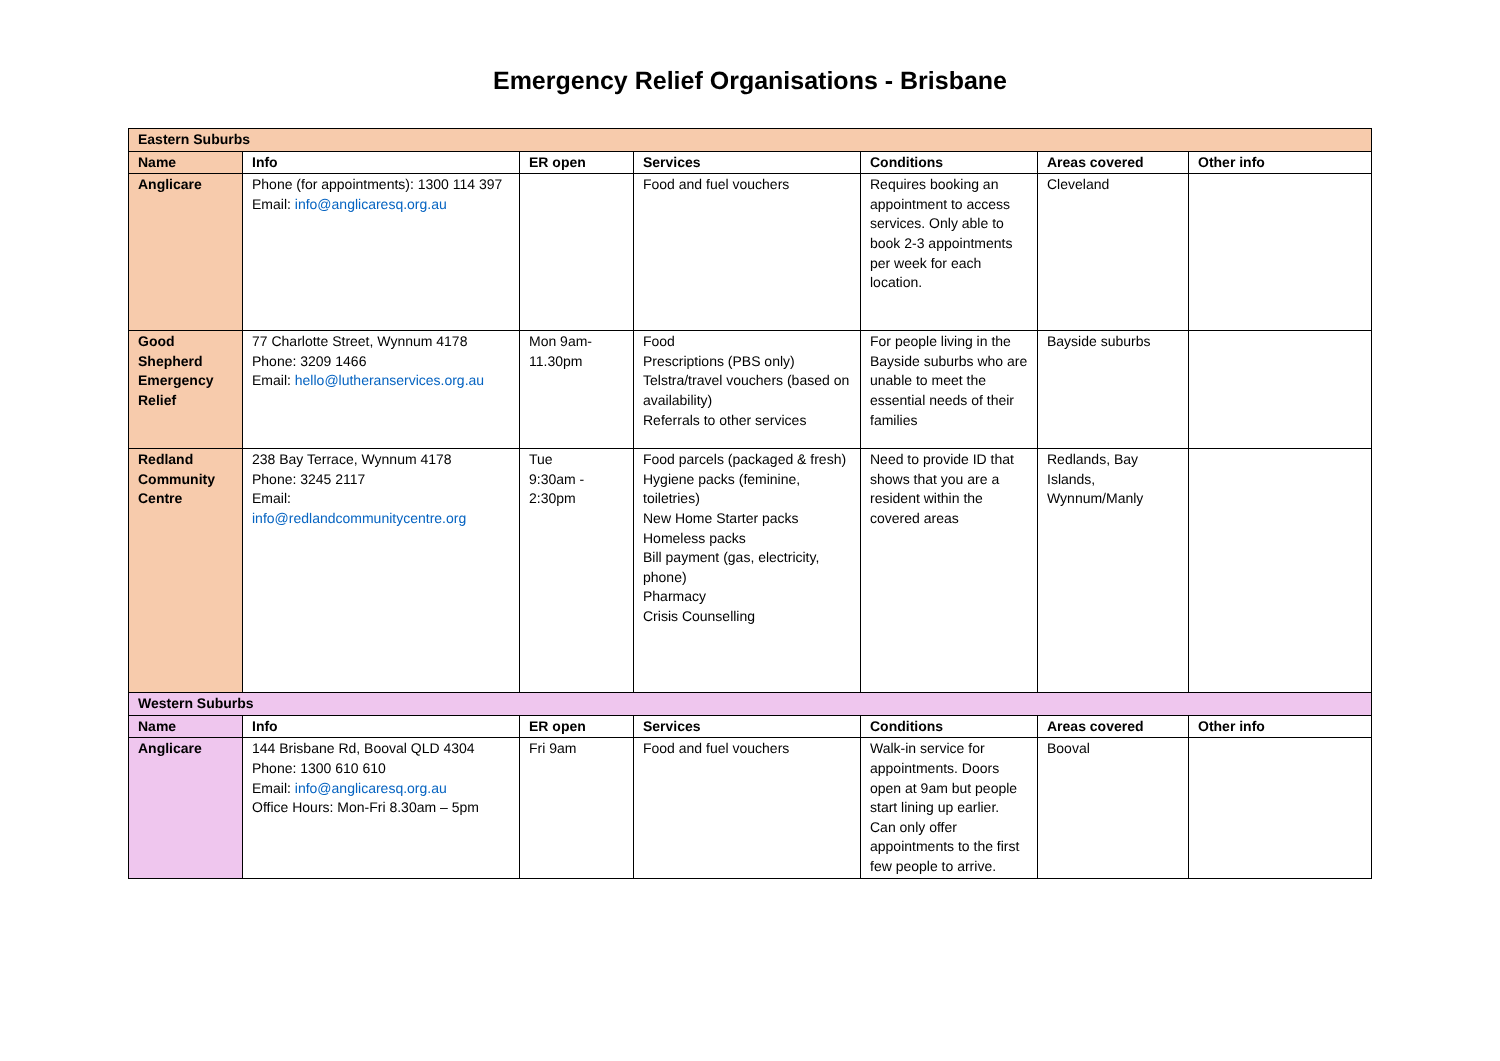Emergency Relief Organisations - Brisbane
| Eastern Suburbs | | | | | | |
| Name | Info | ER open | Services | Conditions | Areas covered | Other info |
| Anglicare | Phone (for appointments): 1300 114 397 Email: info@anglicaresq.org.au | | Food and fuel vouchers | Requires booking an appointment to access services. Only able to book 2-3 appointments per week for each location. | Cleveland | |
| Good Shepherd Emergency Relief | 77 Charlotte Street, Wynnum 4178 Phone: 3209 1466 Email: hello@lutheranservices.org.au | Mon 9am-11.30pm | Food Prescriptions (PBS only) Telstra/travel vouchers (based on availability) Referrals to other services | For people living in the Bayside suburbs who are unable to meet the essential needs of their families | Bayside suburbs | |
| Redland Community Centre | 238 Bay Terrace, Wynnum 4178 Phone: 3245 2117 Email: info@redlandcommunitycentre.org | Tue 9:30am - 2:30pm | Food parcels (packaged & fresh) Hygiene packs (feminine, toiletries) New Home Starter packs Homeless packs Bill payment (gas, electricity, phone) Pharmacy Crisis Counselling | Need to provide ID that shows that you are a resident within the covered areas | Redlands, Bay Islands, Wynnum/Manly | |
| Western Suburbs | | | | | | |
| Name | Info | ER open | Services | Conditions | Areas covered | Other info |
| Anglicare | 144 Brisbane Rd, Booval QLD 4304 Phone: 1300 610 610 Email: info@anglicaresq.org.au Office Hours: Mon-Fri 8.30am – 5pm | Fri 9am | Food and fuel vouchers | Walk-in service for appointments. Doors open at 9am but people start lining up earlier. Can only offer appointments to the first few people to arrive. | Booval | |